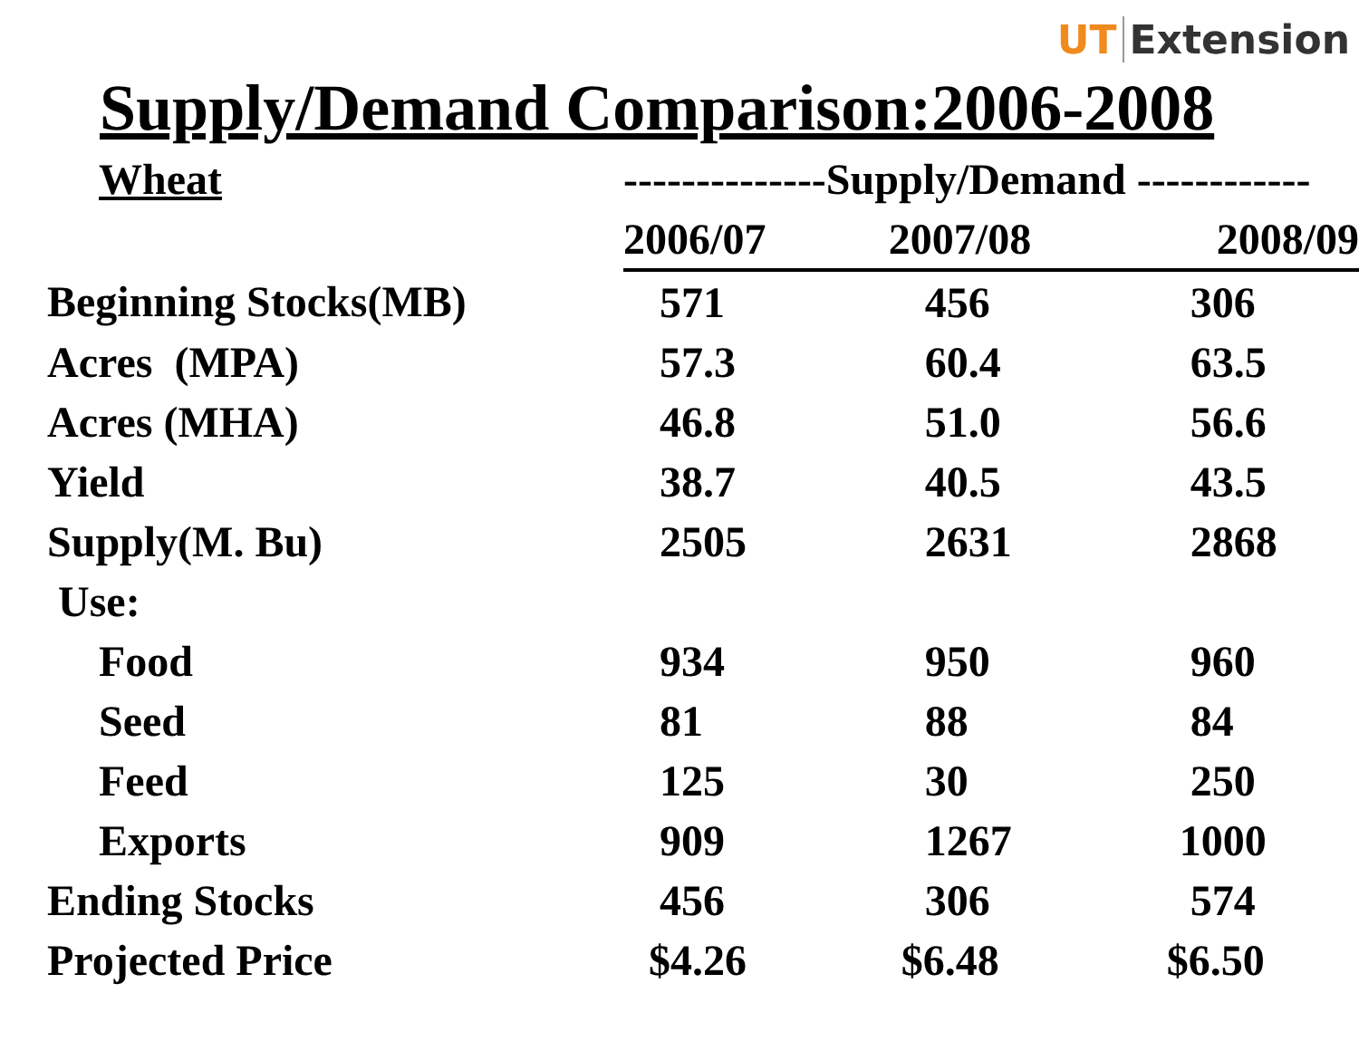UT Extension
Supply/Demand Comparison:2006-2008
| Wheat | --------------Supply/Demand ------------ | | |
| --- | --- | --- | --- |
| | 2006/07 | 2007/08 | 2008/09 |
| Beginning Stocks(MB) | 571 | 456 | 306 |
| Acres (MPA) | 57.3 | 60.4 | 63.5 |
| Acres (MHA) | 46.8 | 51.0 | 56.6 |
| Yield | 38.7 | 40.5 | 43.5 |
| Supply(M. Bu) | 2505 | 2631 | 2868 |
| Use: | | | |
| Food | 934 | 950 | 960 |
| Seed | 81 | 88 | 84 |
| Feed | 125 | 30 | 250 |
| Exports | 909 | 1267 | 1000 |
| Ending Stocks | 456 | 306 | 574 |
| Projected Price | $4.26 | $6.48 | $6.50 |